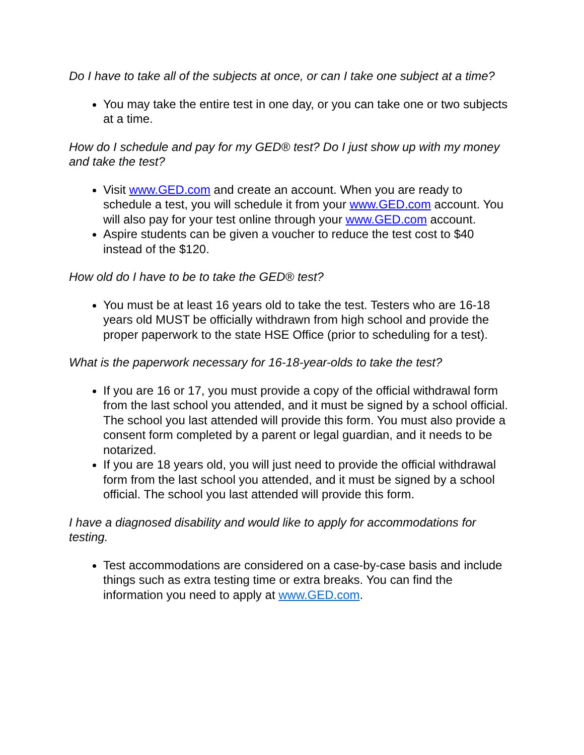Do I have to take all of the subjects at once, or can I take one subject at a time?
You may take the entire test in one day, or you can take one or two subjects at a time.
How do I schedule and pay for my GED® test? Do I just show up with my money and take the test?
Visit www.GED.com and create an account. When you are ready to schedule a test, you will schedule it from your www.GED.com account. You will also pay for your test online through your www.GED.com account.
Aspire students can be given a voucher to reduce the test cost to $40 instead of the $120.
How old do I have to be to take the GED® test?
You must be at least 16 years old to take the test. Testers who are 16-18 years old MUST be officially withdrawn from high school and provide the proper paperwork to the state HSE Office (prior to scheduling for a test).
What is the paperwork necessary for 16-18-year-olds to take the test?
If you are 16 or 17, you must provide a copy of the official withdrawal form from the last school you attended, and it must be signed by a school official. The school you last attended will provide this form. You must also provide a consent form completed by a parent or legal guardian, and it needs to be notarized.
If you are 18 years old, you will just need to provide the official withdrawal form from the last school you attended, and it must be signed by a school official. The school you last attended will provide this form.
I have a diagnosed disability and would like to apply for accommodations for testing.
Test accommodations are considered on a case-by-case basis and include things such as extra testing time or extra breaks. You can find the information you need to apply at www.GED.com.